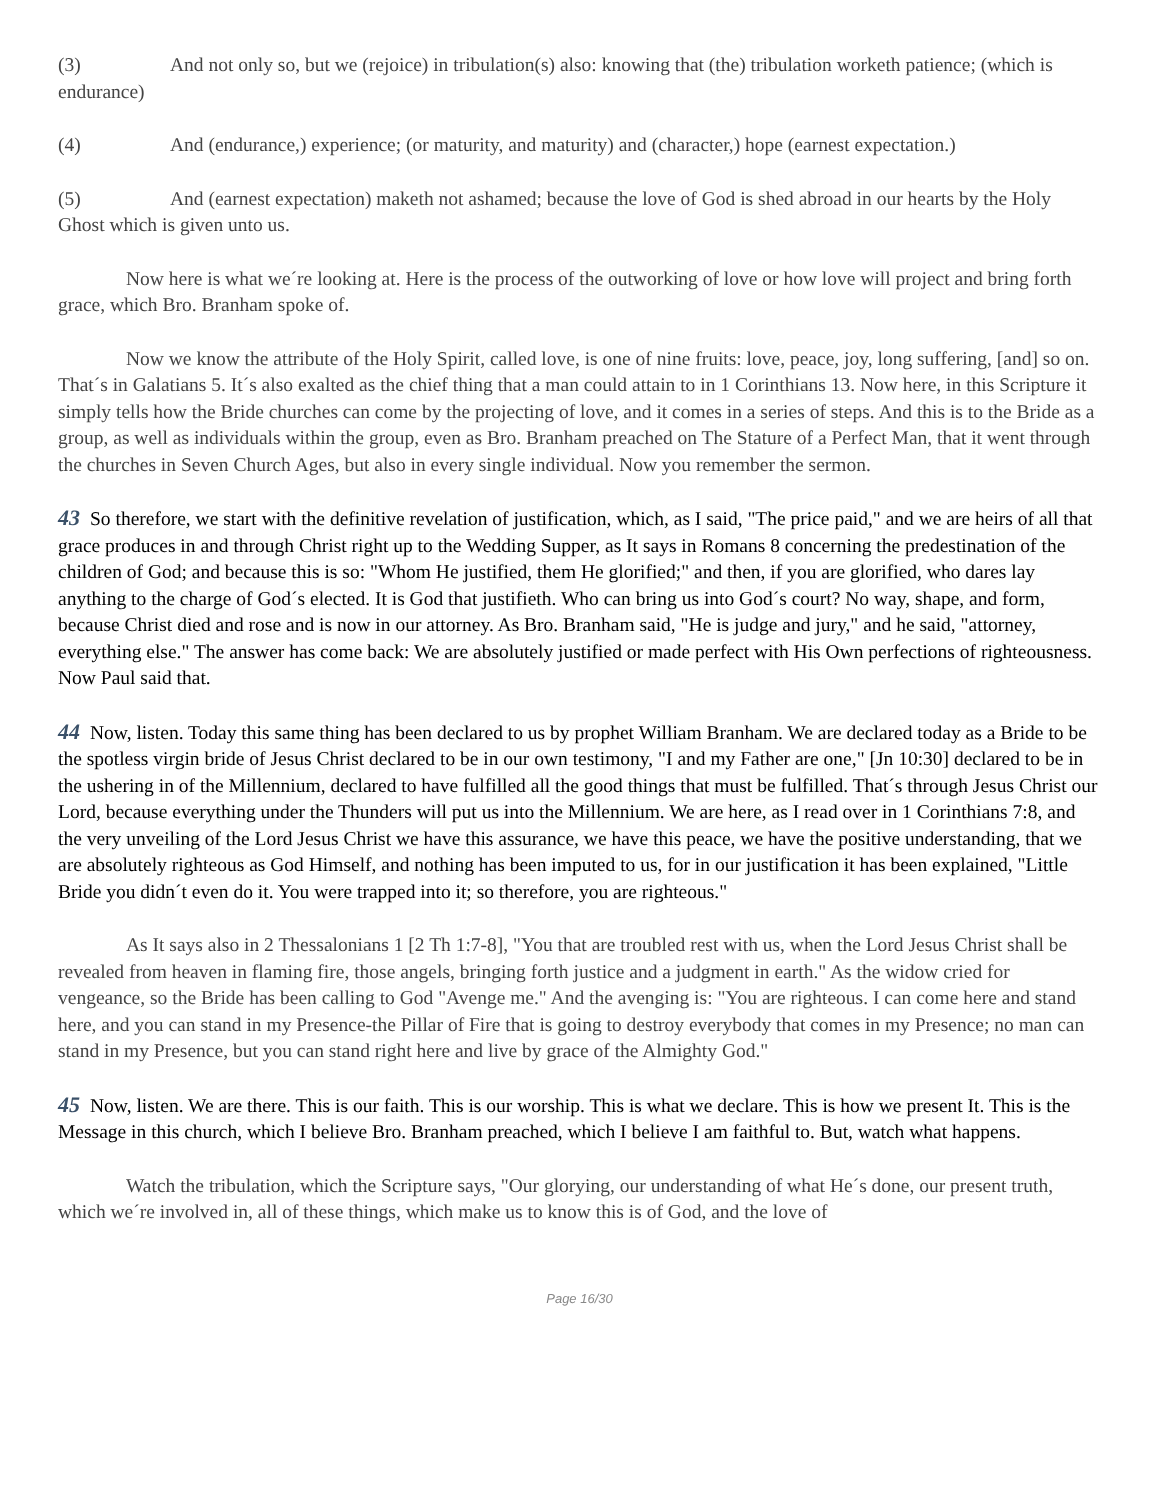(3) And not only so, but we (rejoice) in tribulation(s) also: knowing that (the) tribulation worketh patience; (which is endurance)
(4) And (endurance,) experience; (or maturity, and maturity) and (character,) hope (earnest expectation.)
(5) And (earnest expectation) maketh not ashamed; because the love of God is shed abroad in our hearts by the Holy Ghost which is given unto us.
Now here is what we´re looking at. Here is the process of the outworking of love or how love will project and bring forth grace, which Bro. Branham spoke of.
Now we know the attribute of the Holy Spirit, called love, is one of nine fruits: love, peace, joy, long suffering, [and] so on. That´s in Galatians 5. It´s also exalted as the chief thing that a man could attain to in 1 Corinthians 13. Now here, in this Scripture it simply tells how the Bride churches can come by the projecting of love, and it comes in a series of steps. And this is to the Bride as a group, as well as individuals within the group, even as Bro. Branham preached on The Stature of a Perfect Man, that it went through the churches in Seven Church Ages, but also in every single individual. Now you remember the sermon.
43 So therefore, we start with the definitive revelation of justification, which, as I said, "The price paid," and we are heirs of all that grace produces in and through Christ right up to the Wedding Supper, as It says in Romans 8 concerning the predestination of the children of God; and because this is so: "Whom He justified, them He glorified;" and then, if you are glorified, who dares lay anything to the charge of God´s elected. It is God that justifieth. Who can bring us into God´s court? No way, shape, and form, because Christ died and rose and is now in our attorney. As Bro. Branham said, "He is judge and jury," and he said, "attorney, everything else." The answer has come back: We are absolutely justified or made perfect with His Own perfections of righteousness. Now Paul said that.
44 Now, listen. Today this same thing has been declared to us by prophet William Branham. We are declared today as a Bride to be the spotless virgin bride of Jesus Christ declared to be in our own testimony, "I and my Father are one," [Jn 10:30] declared to be in the ushering in of the Millennium, declared to have fulfilled all the good things that must be fulfilled. That´s through Jesus Christ our Lord, because everything under the Thunders will put us into the Millennium. We are here, as I read over in 1 Corinthians 7:8, and the very unveiling of the Lord Jesus Christ we have this assurance, we have this peace, we have the positive understanding, that we are absolutely righteous as God Himself, and nothing has been imputed to us, for in our justification it has been explained, "Little Bride you didn´t even do it. You were trapped into it; so therefore, you are righteous."
As It says also in 2 Thessalonians 1 [2 Th 1:7-8], "You that are troubled rest with us, when the Lord Jesus Christ shall be revealed from heaven in flaming fire, those angels, bringing forth justice and a judgment in earth." As the widow cried for vengeance, so the Bride has been calling to God "Avenge me." And the avenging is: "You are righteous. I can come here and stand here, and you can stand in my Presence-the Pillar of Fire that is going to destroy everybody that comes in my Presence; no man can stand in my Presence, but you can stand right here and live by grace of the Almighty God."
45 Now, listen. We are there. This is our faith. This is our worship. This is what we declare. This is how we present It. This is the Message in this church, which I believe Bro. Branham preached, which I believe I am faithful to. But, watch what happens.
Watch the tribulation, which the Scripture says, "Our glorying, our understanding of what He´s done, our present truth, which we´re involved in, all of these things, which make us to know this is of God, and the love of
Page 16/30